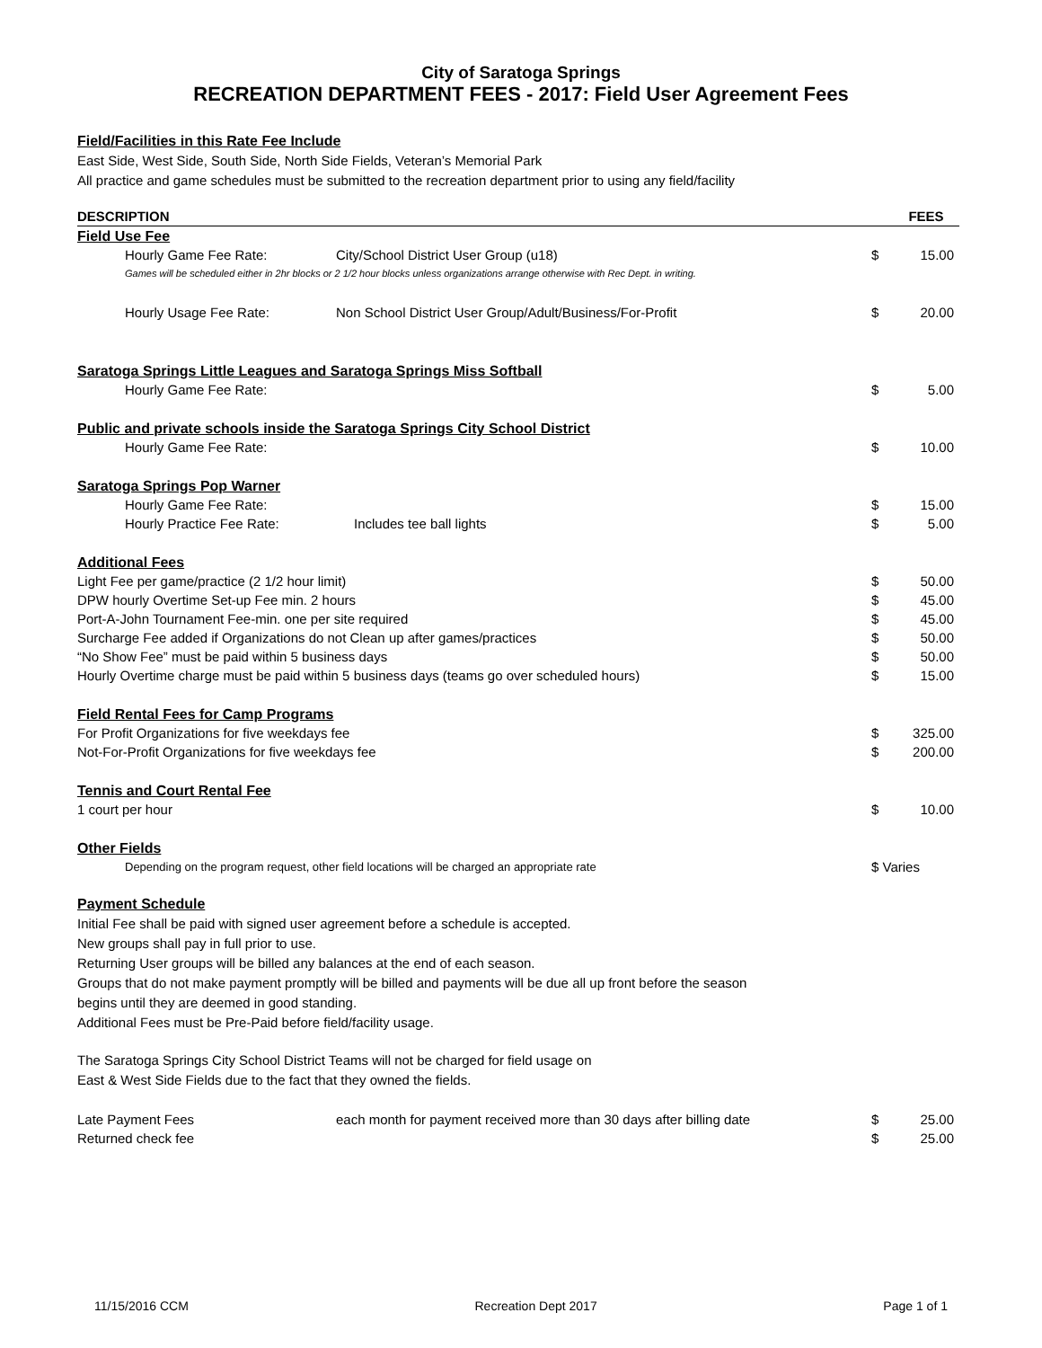City of Saratoga Springs
RECREATION DEPARTMENT FEES - 2017: Field User Agreement Fees
Field/Facilities in this Rate Fee Include
East Side, West Side, South Side, North Side Fields, Veteran’s Memorial Park
All practice and game schedules must be submitted to the recreation department prior to using any field/facility
| DESCRIPTION | | | FEES |
| --- | --- | --- | --- |
| Field Use Fee | | | |
| Hourly Game Fee Rate: | City/School District User Group (u18) | $ | 15.00 |
| Games will be scheduled either in 2hr blocks or 2 1/2 hour blocks unless organizations arrange otherwise with Rec Dept. in writing. | | | |
| Hourly Usage Fee Rate: | Non School District User Group/Adult/Business/For-Profit | $ | 20.00 |
| Saratoga Springs Little Leagues and Saratoga Springs Miss Softball | | | |
| Hourly Game Fee Rate: | | $ | 5.00 |
| Public and private schools inside the Saratoga Springs City School District | | | |
| Hourly Game Fee Rate: | | $ | 10.00 |
| Saratoga Springs Pop Warner | | | |
| Hourly Game Fee Rate: | | $ | 15.00 |
| Hourly Practice Fee Rate: | Includes tee ball lights | $ | 5.00 |
| Additional Fees | | | |
| Light Fee per game/practice (2 1/2 hour limit) | | $ | 50.00 |
| DPW hourly Overtime Set-up Fee min. 2 hours | | $ | 45.00 |
| Port-A-John Tournament Fee-min. one per site required | | $ | 45.00 |
| Surcharge Fee added if Organizations do not Clean up after games/practices | | $ | 50.00 |
| “No Show Fee” must be paid within 5 business days | | $ | 50.00 |
| Hourly Overtime charge must be paid within 5 business days (teams go over scheduled hours) | | $ | 15.00 |
| Field Rental Fees for Camp Programs | | | |
| For Profit Organizations for five weekdays fee | | $ | 325.00 |
| Not-For-Profit Organizations for five weekdays fee | | $ | 200.00 |
| Tennis and Court Rental Fee | | | |
| 1 court per hour | | $ | 10.00 |
| Other Fields | | | |
| Depending on the program request, other field locations will be charged an appropriate rate | | $ Varies | |
Payment Schedule
Initial Fee shall be paid with signed user agreement before a schedule is accepted.
New groups shall pay in full prior to use.
Returning User groups will be billed any balances at the end of each season.
Groups that do not make payment promptly will be billed and payments will be due all up front before the season
begins until they are deemed in good standing.
Additional Fees must be Pre-Paid before field/facility usage.
The Saratoga Springs City School District Teams will not be charged for field usage on
East & West Side Fields due to the fact that they owned the fields.
| Late Payment Fees | each month for payment received more than 30 days after billing date | $ | 25.00 |
| Returned check fee | | $ | 25.00 |
11/15/2016 CCM Recreation Dept 2017 Page 1 of 1